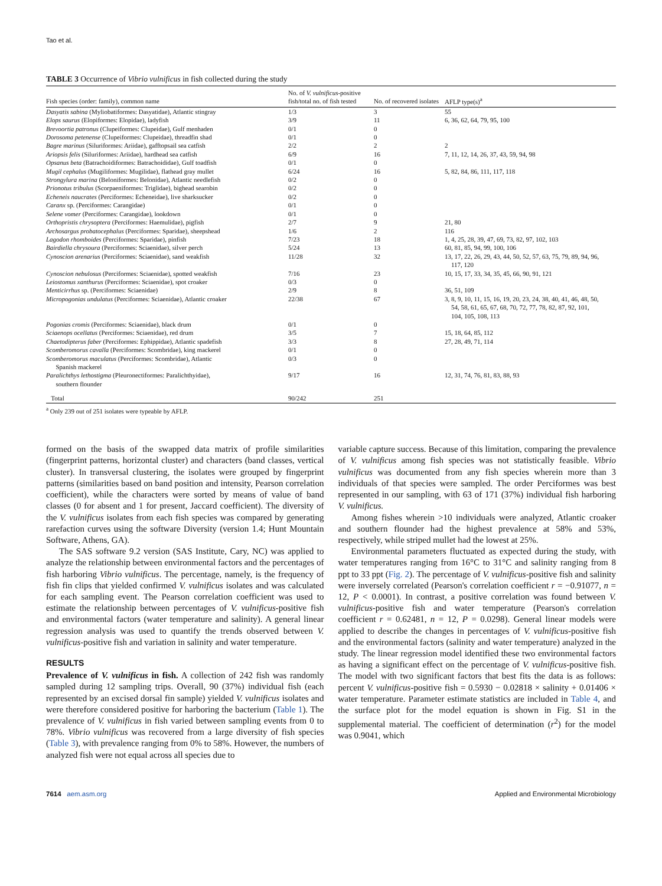Tao et al.
TABLE 3 Occurrence of Vibrio vulnificus in fish collected during the study
| Fish species (order: family), common name | No. of V. vulnificus -positive fish/total no. of fish tested | No. of recovered isolates | AFLP type(s)<sup>a</sup> |
| --- | --- | --- | --- |
| Dasyatis sabina (Myliobatiformes: Dasyatidae), Atlantic stingray | 1/3 | 3 | 55 |
| Elops saurus (Elopiformes: Elopidae), ladyfish | 3/9 | 11 | 6, 36, 62, 64, 79, 95, 100 |
| Brevoortia patronus (Clupeiformes: Clupeidae), Gulf menhaden | 0/1 | 0 | |
| Dorosoma petenense (Clupeiformes: Clupeidae), threadfin shad | 0/1 | 0 | |
| Bagre marinus (Siluriformes: Ariidae), gafftopsail sea catfish | 2/2 | 2 | 2 |
| Ariopsis felis (Siluriformes: Ariidae), hardhead sea catfish | 6/9 | 16 | 7, 11, 12, 14, 26, 37, 43, 59, 94, 98 |
| Opsanus beta (Batrachoidiformes: Batrachoididae), Gulf toadfish | 0/1 | 0 | |
| Mugil cephalus (Mugiliformes: Mugilidae), flathead gray mullet | 6/24 | 16 | 5, 82, 84, 86, 111, 117, 118 |
| Strongylura marina (Beloniformes: Belonidae), Atlantic needlefish | 0/2 | 0 | |
| Prionotus tribulus (Scorpaeniformes: Triglidae), bighead searobin | 0/2 | 0 | |
| Echeneis naucrates (Perciformes: Echeneidae), live sharksucker | 0/2 | 0 | |
| Caranx sp. (Perciformes: Carangidae) | 0/1 | 0 | |
| Selene vomer (Perciformes: Carangidae), lookdown | 0/1 | 0 | |
| Orthopristis chrysoptera (Perciformes: Haemulidae), pigfish | 2/7 | 9 | 21, 80 |
| Archosargus probatocephalus (Perciformes: Sparidae), sheepshead | 1/6 | 2 | 116 |
| Lagodon rhomboides (Perciformes: Sparidae), pinfish | 7/23 | 18 | 1, 4, 25, 28, 39, 47, 69, 73, 82, 97, 102, 103 |
| Bairdiella chrysoura (Perciformes: Sciaenidae), silver perch | 5/24 | 13 | 60, 81, 85, 94, 99, 100, 106 |
| Cynoscion arenarius (Perciformes: Sciaenidae), sand weakfish | 11/28 | 32 | 13, 17, 22, 26, 29, 43, 44, 50, 52, 57, 63, 75, 79, 89, 94, 96, 117, 120 |
| Cynoscion nebulosus (Perciformes: Sciaenidae), spotted weakfish | 7/16 | 23 | 10, 15, 17, 33, 34, 35, 45, 66, 90, 91, 121 |
| Leiostomus xanthurus (Perciformes: Sciaenidae), spot croaker | 0/3 | 0 | |
| Menticirrhus sp. (Perciformes: Sciaenidae) | 2/9 | 8 | 36, 51, 109 |
| Micropogonias undulatus (Perciformes: Sciaenidae), Atlantic croaker | 22/38 | 67 | 3, 8, 9, 10, 11, 15, 16, 19, 20, 23, 24, 38, 40, 41, 46, 48, 50, 54, 58, 61, 65, 67, 68, 70, 72, 77, 78, 82, 87, 92, 101, 104, 105, 108, 113 |
| Pogonias cromis (Perciformes: Sciaenidae), black drum | 0/1 | 0 | |
| Sciaenops ocellatus (Perciformes: Sciaenidae), red drum | 3/5 | 7 | 15, 18, 64, 85, 112 |
| Chaetodipterus faber (Perciformes: Ephippidae), Atlantic spadefish | 3/3 | 8 | 27, 28, 49, 71, 114 |
| Scomberomorus cavalla (Perciformes: Scombridae), king mackerel | 0/1 | 0 | |
| Scomberomorus maculatus (Perciformes: Scombridae), Atlantic Spanish mackerel | 0/3 | 0 | |
| Paralichthys lethostigma (Pleuronectiformes: Paralichthyidae), southern flounder | 9/17 | 16 | 12, 31, 74, 76, 81, 83, 88, 93 |
| Total | 90/242 | 251 | |
<sup>a</sup> Only 239 out of 251 isolates were typeable by AFLP.
formed on the basis of the swapped data matrix of profile similarities (fingerprint patterns, horizontal cluster) and characters (band classes, vertical cluster). In transversal clustering, the isolates were grouped by fingerprint patterns (similarities based on band position and intensity, Pearson correlation coefficient), while the characters were sorted by means of value of band classes (0 for absent and 1 for present, Jaccard coefficient). The diversity of the V. vulnificus isolates from each fish species was compared by generating rarefaction curves using the software Diversity (version 1.4; Hunt Mountain Software, Athens, GA).
The SAS software 9.2 version (SAS Institute, Cary, NC) was applied to analyze the relationship between environmental factors and the percentages of fish harboring Vibrio vulnificus. The percentage, namely, is the frequency of fish fin clips that yielded confirmed V. vulnificus isolates and was calculated for each sampling event. The Pearson correlation coefficient was used to estimate the relationship between percentages of V. vulnificus-positive fish and environmental factors (water temperature and salinity). A general linear regression analysis was used to quantify the trends observed between V. vulnificus-positive fish and variation in salinity and water temperature.
RESULTS
Prevalence of V. vulnificus in fish. A collection of 242 fish was randomly sampled during 12 sampling trips. Overall, 90 (37%) individual fish (each represented by an excised dorsal fin sample) yielded V. vulnificus isolates and were therefore considered positive for harboring the bacterium (Table 1). The prevalence of V. vulnificus in fish varied between sampling events from 0 to 78%. Vibrio vulnificus was recovered from a large diversity of fish species (Table 3), with prevalence ranging from 0% to 58%. However, the numbers of analyzed fish were not equal across all species due to
variable capture success. Because of this limitation, comparing the prevalence of V. vulnificus among fish species was not statistically feasible. Vibrio vulnificus was documented from any fish species wherein more than 3 individuals of that species were sampled. The order Perciformes was best represented in our sampling, with 63 of 171 (37%) individual fish harboring V. vulnificus.
Among fishes wherein >10 individuals were analyzed, Atlantic croaker and southern flounder had the highest prevalence at 58% and 53%, respectively, while striped mullet had the lowest at 25%.
Environmental parameters fluctuated as expected during the study, with water temperatures ranging from 16°C to 31°C and salinity ranging from 8 ppt to 33 ppt (Fig. 2). The percentage of V. vulnificus-positive fish and salinity were inversely correlated (Pearson's correlation coefficient r = −0.91077, n = 12, P < 0.0001). In contrast, a positive correlation was found between V. vulnificus-positive fish and water temperature (Pearson's correlation coefficient r = 0.62481, n = 12, P = 0.0298). General linear models were applied to describe the changes in percentages of V. vulnificus-positive fish and the environmental factors (salinity and water temperature) analyzed in the study. The linear regression model identified these two environmental factors as having a significant effect on the percentage of V. vulnificus-positive fish. The model with two significant factors that best fits the data is as follows: percent V. vulnificus-positive fish = 0.5930 − 0.02818 × salinity + 0.01406 × water temperature. Parameter estimate statistics are included in Table 4, and the surface plot for the model equation is shown in Fig. S1 in the supplemental material. The coefficient of determination (r<sup>2</sup>) for the model was 0.9041, which
7614 aem.asm.org Applied and Environmental Microbiology